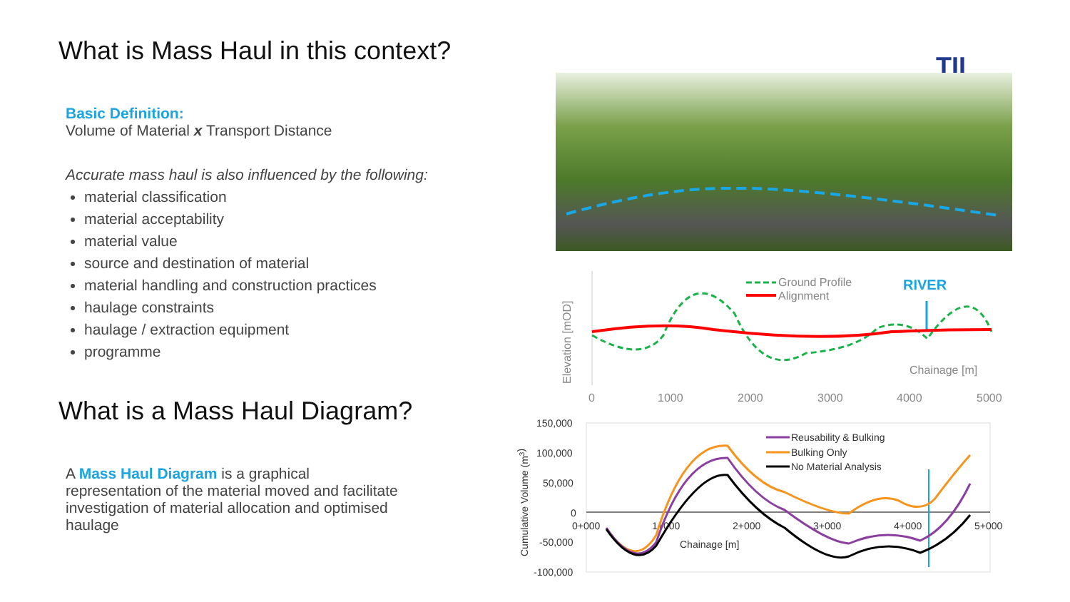What is Mass Haul in this context?
Basic Definition:
Volume of Material x Transport Distance
Accurate mass haul is also influenced by the following:
material classification
material acceptability
material value
source and destination of material
material handling and construction practices
haulage constraints
haulage / extraction equipment
programme
What is a Mass Haul Diagram?
A Mass Haul Diagram is a graphical representation of the material moved and facilitate investigation of material allocation and optimised haulage
TII
Elevation [mOD]
0
1000
2000
3000
4000
5000
Chainage [m]
Ground Profile
Alignment
RIVER
Cumulative Volume (m3)
150,000
100,000
50,000
0
-50,000
-100,000
0+000
1+000
2+000
3+000
4+000
5+000
Chainage [m]
Reusability & Bulking
Bulking Only
No Material Analysis